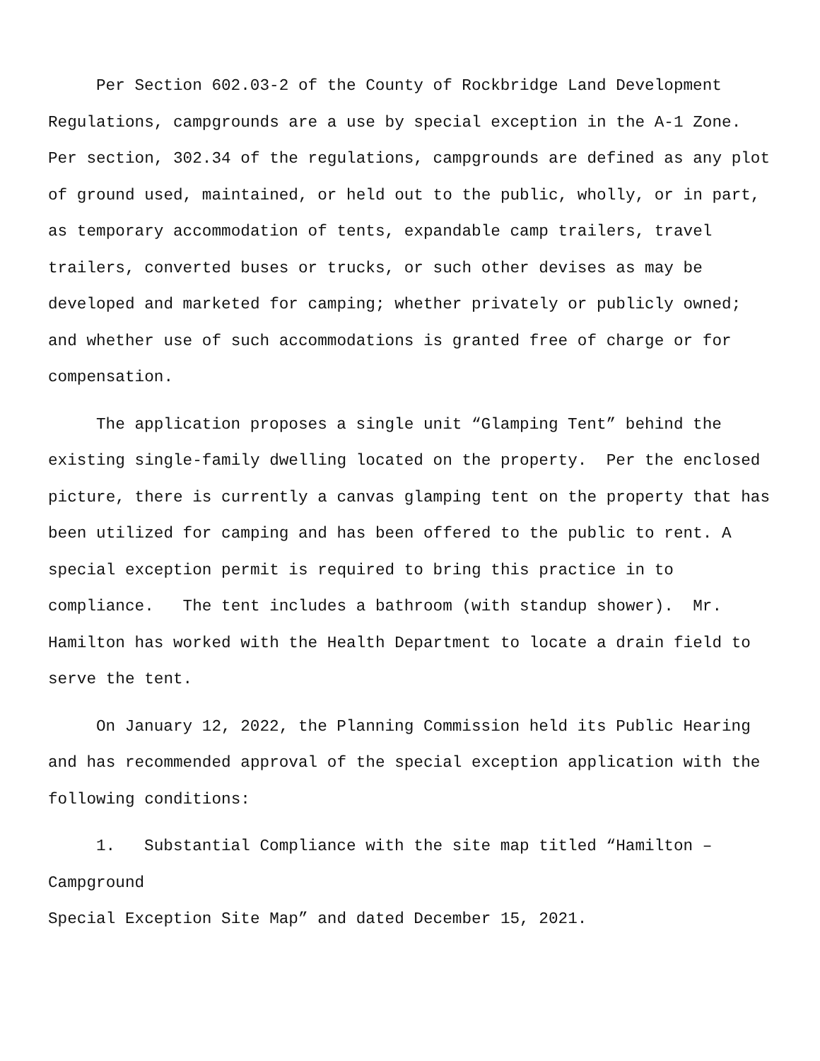Per Section 602.03-2 of the County of Rockbridge Land Development Regulations, campgrounds are a use by special exception in the A-1 Zone. Per section, 302.34 of the regulations, campgrounds are defined as any plot of ground used, maintained, or held out to the public, wholly, or in part, as temporary accommodation of tents, expandable camp trailers, travel trailers, converted buses or trucks, or such other devises as may be developed and marketed for camping; whether privately or publicly owned; and whether use of such accommodations is granted free of charge or for compensation.
The application proposes a single unit “Glamping Tent” behind the existing single-family dwelling located on the property. Per the enclosed picture, there is currently a canvas glamping tent on the property that has been utilized for camping and has been offered to the public to rent. A special exception permit is required to bring this practice in to compliance. The tent includes a bathroom (with standup shower). Mr. Hamilton has worked with the Health Department to locate a drain field to serve the tent.
On January 12, 2022, the Planning Commission held its Public Hearing and has recommended approval of the special exception application with the following conditions:
1. Substantial Compliance with the site map titled “Hamilton – Campground
Special Exception Site Map” and dated December 15, 2021.